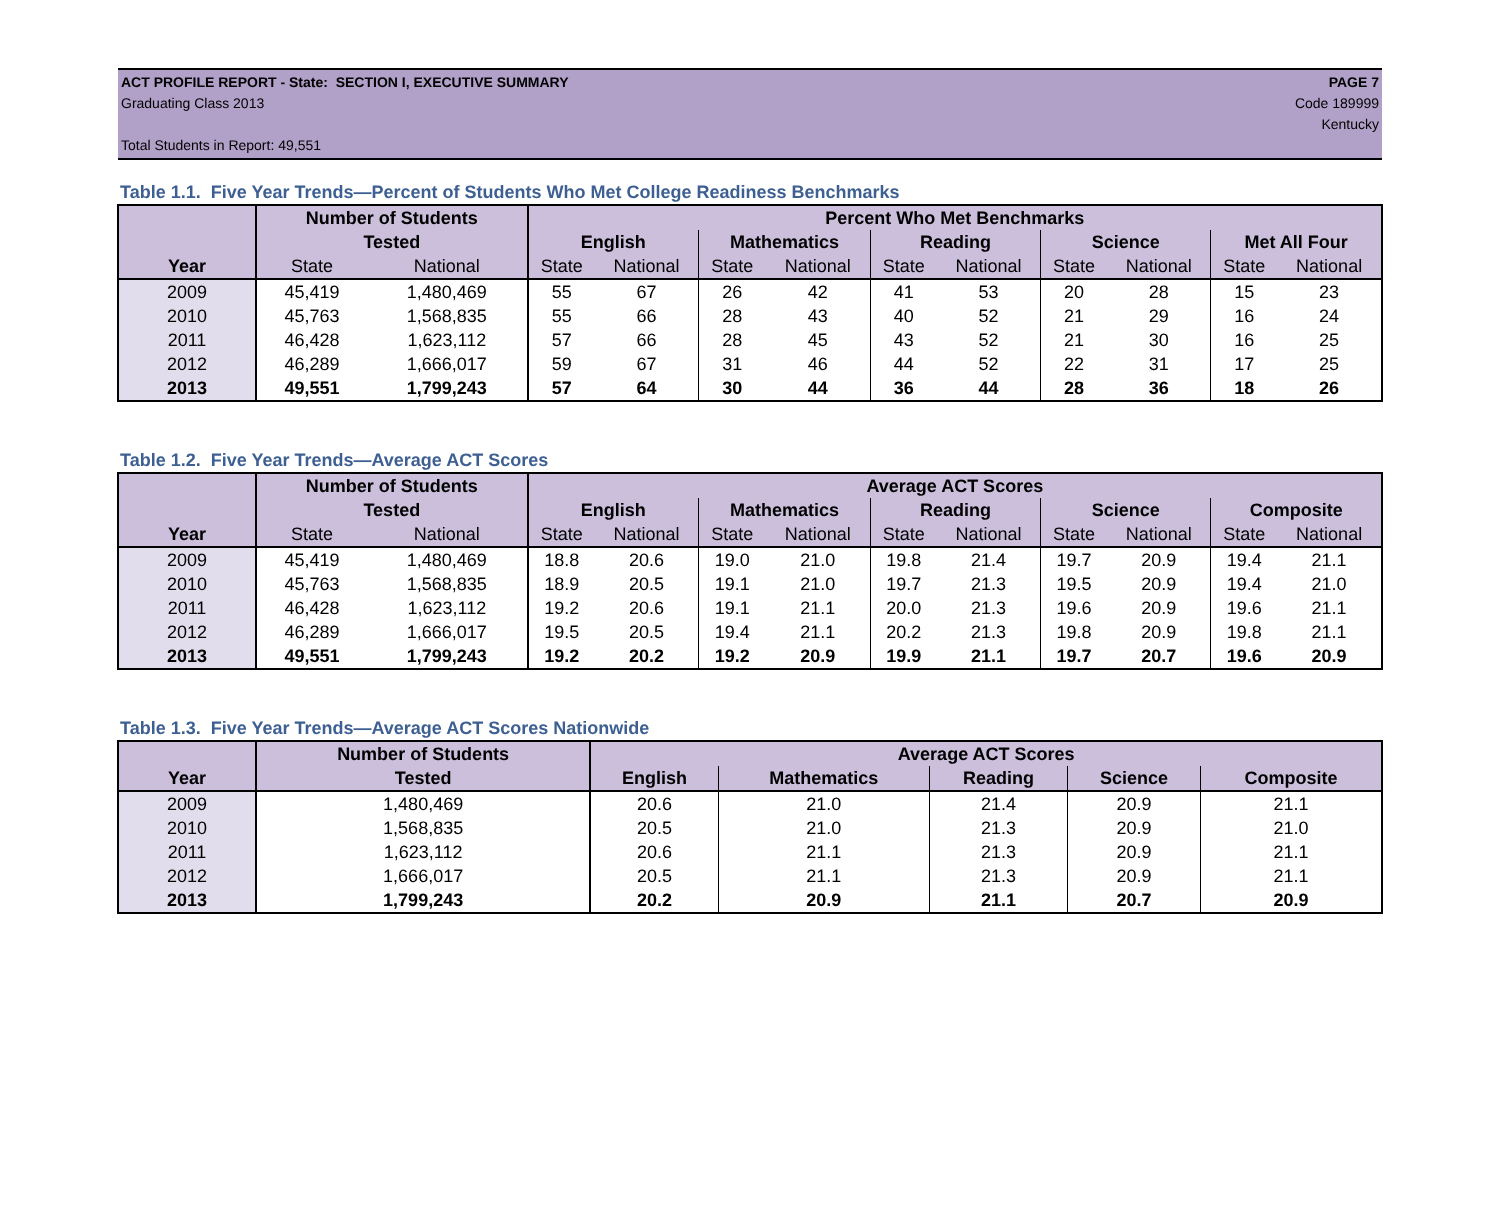ACT PROFILE REPORT - State: SECTION I, EXECUTIVE SUMMARY PAGE 7
Graduating Class 2013 Code 189999
Kentucky
Total Students in Report: 49,551
Table 1.1. Five Year Trends—Percent of Students Who Met College Readiness Benchmarks
| | Number of Students | | Percent Who Met Benchmarks | | | | | | | | | |
| --- | --- | --- | --- | --- | --- | --- | --- | --- | --- | --- | --- | --- |
| | Tested | | English | | Mathematics | | Reading | | Science | | Met All Four | |
| Year | State | National | State | National | State | National | State | National | State | National | State | National |
| 2009 | 45,419 | 1,480,469 | 55 | 67 | 26 | 42 | 41 | 53 | 20 | 28 | 15 | 23 |
| 2010 | 45,763 | 1,568,835 | 55 | 66 | 28 | 43 | 40 | 52 | 21 | 29 | 16 | 24 |
| 2011 | 46,428 | 1,623,112 | 57 | 66 | 28 | 45 | 43 | 52 | 21 | 30 | 16 | 25 |
| 2012 | 46,289 | 1,666,017 | 59 | 67 | 31 | 46 | 44 | 52 | 22 | 31 | 17 | 25 |
| 2013 | 49,551 | 1,799,243 | 57 | 64 | 30 | 44 | 36 | 44 | 28 | 36 | 18 | 26 |
Table 1.2. Five Year Trends—Average ACT Scores
| | Number of Students | | Average ACT Scores | | | | | | | | | |
| --- | --- | --- | --- | --- | --- | --- | --- | --- | --- | --- | --- | --- |
| | Tested | | English | | Mathematics | | Reading | | Science | | Composite | |
| Year | State | National | State | National | State | National | State | National | State | National | State | National |
| 2009 | 45,419 | 1,480,469 | 18.8 | 20.6 | 19.0 | 21.0 | 19.8 | 21.4 | 19.7 | 20.9 | 19.4 | 21.1 |
| 2010 | 45,763 | 1,568,835 | 18.9 | 20.5 | 19.1 | 21.0 | 19.7 | 21.3 | 19.5 | 20.9 | 19.4 | 21.0 |
| 2011 | 46,428 | 1,623,112 | 19.2 | 20.6 | 19.1 | 21.1 | 20.0 | 21.3 | 19.6 | 20.9 | 19.6 | 21.1 |
| 2012 | 46,289 | 1,666,017 | 19.5 | 20.5 | 19.4 | 21.1 | 20.2 | 21.3 | 19.8 | 20.9 | 19.8 | 21.1 |
| 2013 | 49,551 | 1,799,243 | 19.2 | 20.2 | 19.2 | 20.9 | 19.9 | 21.1 | 19.7 | 20.7 | 19.6 | 20.9 |
Table 1.3. Five Year Trends—Average ACT Scores Nationwide
| | Number of Students | Average ACT Scores | | | | |
| --- | --- | --- | --- | --- | --- | --- |
| Year | Tested | English | Mathematics | Reading | Science | Composite |
| 2009 | 1,480,469 | 20.6 | 21.0 | 21.4 | 20.9 | 21.1 |
| 2010 | 1,568,835 | 20.5 | 21.0 | 21.3 | 20.9 | 21.0 |
| 2011 | 1,623,112 | 20.6 | 21.1 | 21.3 | 20.9 | 21.1 |
| 2012 | 1,666,017 | 20.5 | 21.1 | 21.3 | 20.9 | 21.1 |
| 2013 | 1,799,243 | 20.2 | 20.9 | 21.1 | 20.7 | 20.9 |